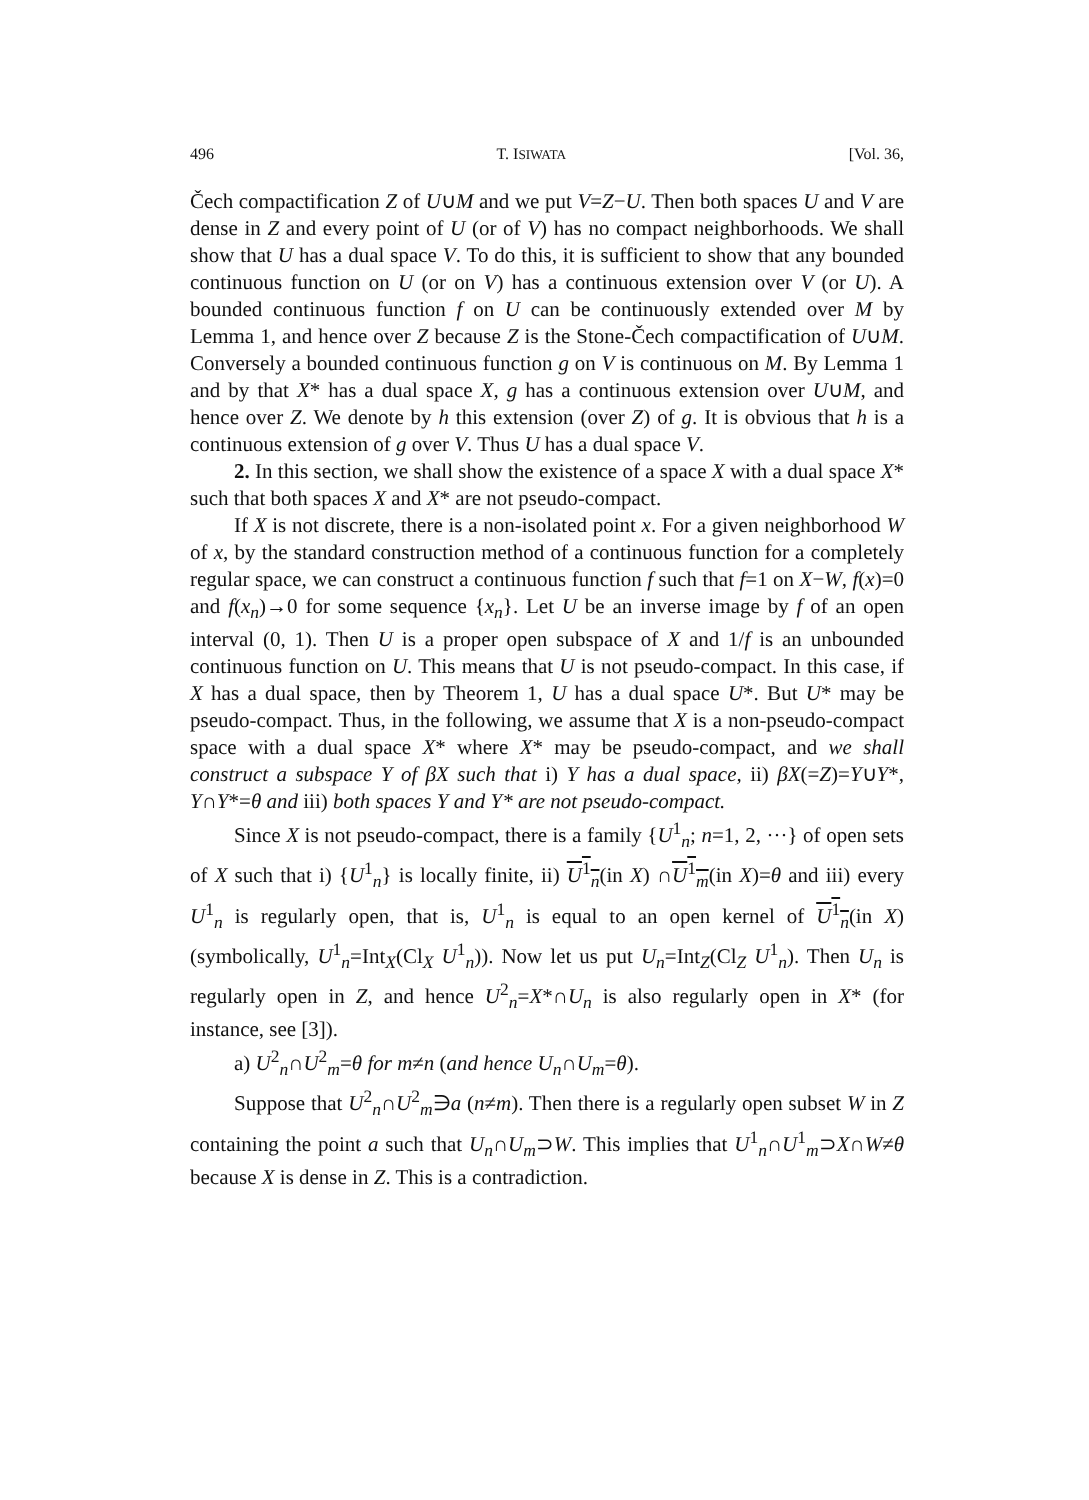496 T. ISIWATA [Vol. 36,
Čech compactification Z of U∪M and we put V=Z−U. Then both spaces U and V are dense in Z and every point of U (or of V) has no compact neighborhoods. We shall show that U has a dual space V. To do this, it is sufficient to show that any bounded continuous function on U (or on V) has a continuous extension over V (or U). A bounded continuous function f on U can be continuously extended over M by Lemma 1, and hence over Z because Z is the Stone-Čech compactification of U∪M. Conversely a bounded continuous function g on V is continuous on M. By Lemma 1 and by that X* has a dual space X, g has a continuous extension over U∪M, and hence over Z. We denote by h this extension (over Z) of g. It is obvious that h is a continuous extension of g over V. Thus U has a dual space V.
2. In this section, we shall show the existence of a space X with a dual space X* such that both spaces X and X* are not pseudo-compact.
If X is not discrete, there is a non-isolated point x. For a given neighborhood W of x, by the standard construction method of a continuous function for a completely regular space, we can construct a continuous function f such that f=1 on X−W, f(x)=0 and f(x<sub>n</sub>)→0 for some sequence {x<sub>n</sub>}. Let U be an inverse image by f of an open interval (0, 1). Then U is a proper open subspace of X and 1/f is an unbounded continuous function on U. This means that U is not pseudo-compact. In this case, if X has a dual space, then by Theorem 1, U has a dual space U*. But U* may be pseudo-compact. Thus, in the following, we assume that X is a non-pseudo-compact space with a dual space X* where X* may be pseudo-compact, and we shall construct a subspace Y of βX such that i) Y has a dual space, ii) βX(=Z)=Y∪Y*, Y∩Y*=θ and iii) both spaces Y and Y* are not pseudo-compact.
Since X is not pseudo-compact, there is a family {U<sup>1</sup><sub>n</sub>; n=1, 2, ···} of open sets of X such that i) {U<sup>1</sup><sub>n</sub>} is locally finite, ii) U<sup>1</sup><sub>n</sub>(in X) ∩U<sup>1</sup><sub>m</sub>(in X)=θ and iii) every U<sup>1</sup><sub>n</sub> is regularly open, that is, U<sup>1</sup><sub>n</sub> is equal to an open kernel of U<sup>1</sup><sub>n</sub>(in X) (symbolically, U<sup>1</sup><sub>n</sub>=Int<sub>X</sub>(Cl<sub>X</sub> U<sup>1</sup><sub>n</sub>)). Now let us put U<sub>n</sub>=Int<sub>Z</sub>(Cl<sub>Z</sub> U<sup>1</sup><sub>n</sub>). Then U<sub>n</sub> is regularly open in Z, and hence U<sup>2</sup><sub>n</sub>=X*∩U<sub>n</sub> is also regularly open in X* (for instance, see [3]).
a) U<sup>2</sup><sub>n</sub>∩U<sup>2</sup><sub>m</sub>=θ for m≠n (and hence U<sub>n</sub>∩U<sub>m</sub>=θ).
Suppose that U<sup>2</sup><sub>n</sub>∩U<sup>2</sup><sub>m</sub>∋a (n≠m). Then there is a regularly open subset W in Z containing the point a such that U<sub>n</sub>∩U<sub>m</sub>⊃W. This implies that U<sup>1</sup><sub>n</sub>∩U<sup>1</sup><sub>m</sub>⊃X∩W≠θ because X is dense in Z. This is a contradiction.